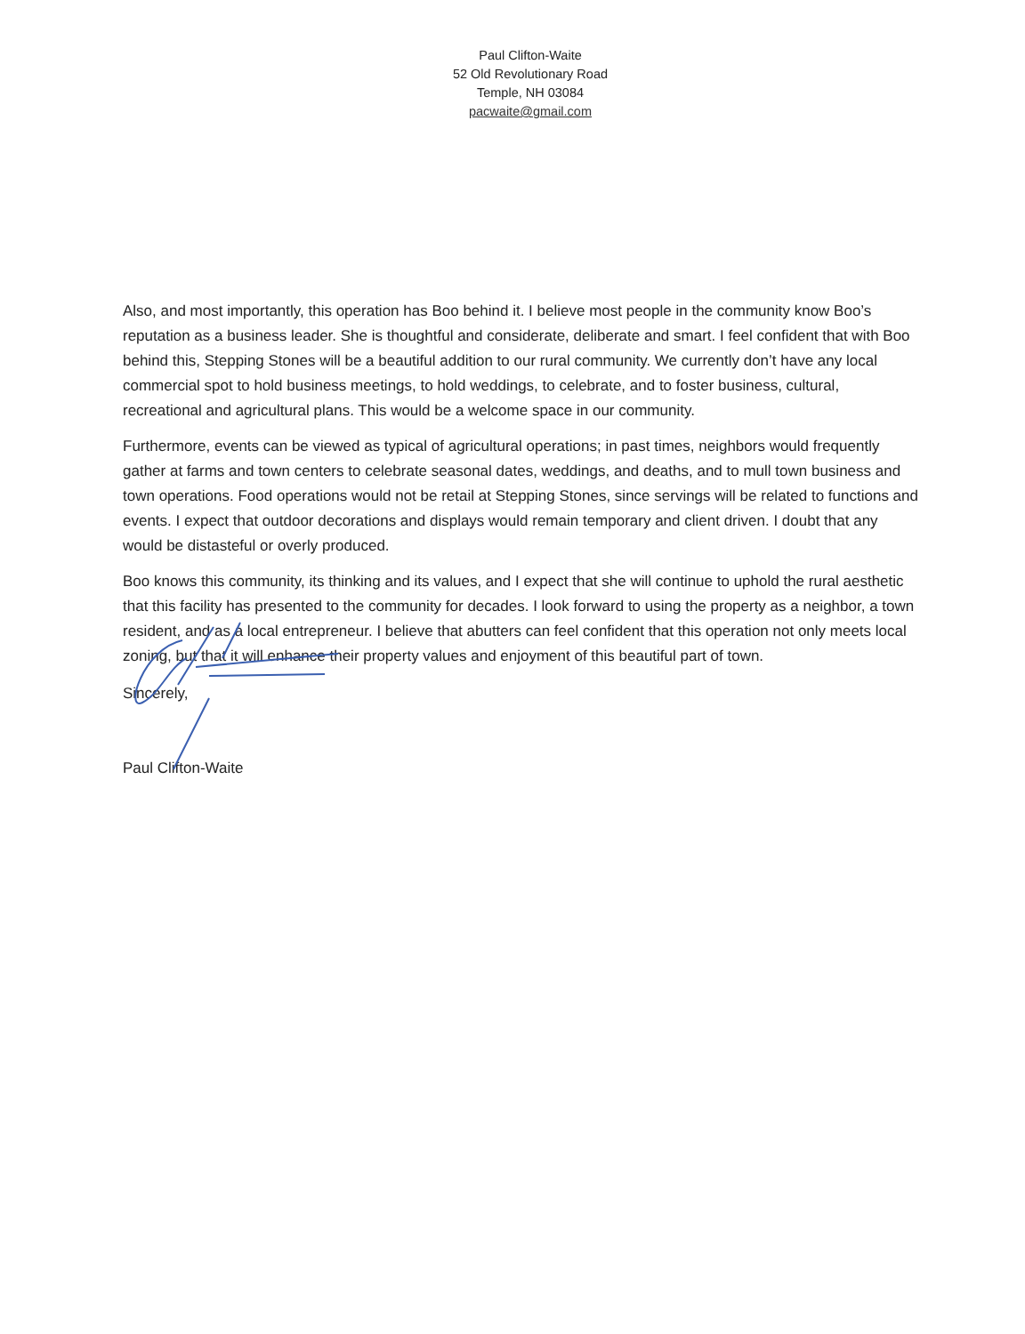Paul Clifton-Waite
52 Old Revolutionary Road
Temple, NH 03084
pacwaite@gmail.com
Also, and most importantly, this operation has Boo behind it. I believe most people in the community know Boo’s reputation as a business leader. She is thoughtful and considerate, deliberate and smart. I feel confident that with Boo behind this, Stepping Stones will be a beautiful addition to our rural community. We currently don’t have any local commercial spot to hold business meetings, to hold weddings, to celebrate, and to foster business, cultural, recreational and agricultural plans. This would be a welcome space in our community.
Furthermore, events can be viewed as typical of agricultural operations; in past times, neighbors would frequently gather at farms and town centers to celebrate seasonal dates, weddings, and deaths, and to mull town business and town operations. Food operations would not be retail at Stepping Stones, since servings will be related to functions and events. I expect that outdoor decorations and displays would remain temporary and client driven. I doubt that any would be distasteful or overly produced.
Boo knows this community, its thinking and its values, and I expect that she will continue to uphold the rural aesthetic that this facility has presented to the community for decades. I look forward to using the property as a neighbor, a town resident, and as a local entrepreneur. I believe that abutters can feel confident that this operation not only meets local zoning, but that it will enhance their property values and enjoyment of this beautiful part of town.
Sincerely,
Paul Clifton-Waite